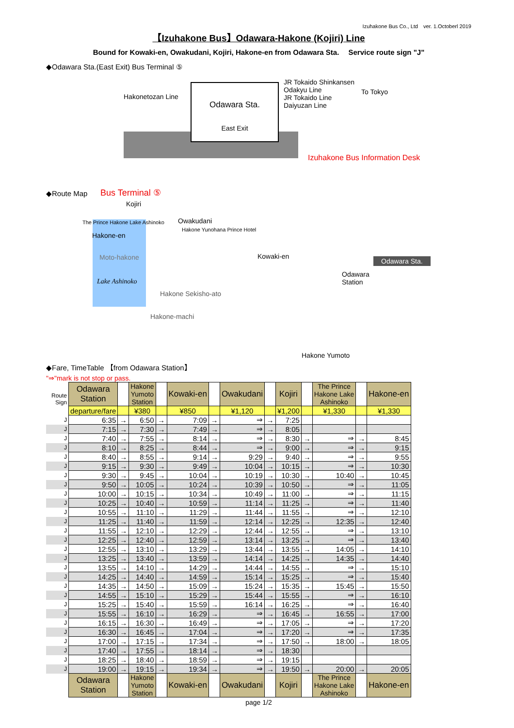Izuhakone Bus Co., Ltd　ver. 1.Octoberl 2019
【Izuhakone Bus】Odawara-Hakone (Kojiri) Line
Bound for Kowaki-en, Owakudani, Kojiri, Hakone-en from Odawara Sta.　 Service route sign "J"
◆Odawara Sta.(East Exit) Bus Terminal ⑤
Odawara Sta.
East Exit
Hakonetozan Line
JR Tokaido Shinkansen
Odakyu Line
JR Tokaido Line
Daiyuzan Line
To Tokyo
Izuhakone Bus Information Desk
Bus Terminal ⑤
◆Route Map
Kojiri
The Prince Hakone Lake Ashinoko
Hakone-en
Owakudani
Hakone Yunohana Prince Hotel
Moto-hakone Kowaki-en
Lake Ashinoko
Hakone Sekisho-ato
Hakone-machi
Odawara Sta.
Odawara
Station
Hakone Yumoto
◆Fare, TimeTable 【from Odawara Station】
"⇒"mark is not stop or pass.
| Route Sign | Odawara Station | | Hakone Yumoto Station | | Kowaki-en | | Owakudani | | Kojiri | | The Prince Hakone Lake Ashinoko | | Hakone-en |
| | departure/fare | | ¥380 | | ¥850 | | ¥1,120 | | ¥1,200 | | ¥1,330 | | ¥1,330 |
| J | 6:35 | → | 6:50 | → | 7:09 | → | ⇒ | → | 7:25 | | | | |
| J | 7:15 | → | 7:30 | → | 7:49 | → | ⇒ | → | 8:05 | | | | |
| J | 7:40 | → | 7:55 | → | 8:14 | → | ⇒ | → | 8:30 | → | ⇒ | → | 8:45 |
| J | 8:10 | → | 8:25 | → | 8:44 | → | ⇒ | → | 9:00 | → | ⇒ | → | 9:15 |
| J | 8:40 | → | 8:55 | → | 9:14 | → | 9:29 | → | 9:40 | → | ⇒ | → | 9:55 |
| J | 9:15 | → | 9:30 | → | 9:49 | → | 10:04 | → | 10:15 | → | ⇒ | → | 10:30 |
| J | 9:30 | → | 9:45 | → | 10:04 | → | 10:19 | → | 10:30 | → | 10:40 | → | 10:45 |
| J | 9:50 | → | 10:05 | → | 10:24 | → | 10:39 | → | 10:50 | → | ⇒ | → | 11:05 |
| J | 10:00 | → | 10:15 | → | 10:34 | → | 10:49 | → | 11:00 | → | ⇒ | → | 11:15 |
| J | 10:25 | → | 10:40 | → | 10:59 | → | 11:14 | → | 11:25 | → | ⇒ | → | 11:40 |
| J | 10:55 | → | 11:10 | → | 11:29 | → | 11:44 | → | 11:55 | → | ⇒ | → | 12:10 |
| J | 11:25 | → | 11:40 | → | 11:59 | → | 12:14 | → | 12:25 | → | 12:35 | → | 12:40 |
| J | 11:55 | → | 12:10 | → | 12:29 | → | 12:44 | → | 12:55 | → | ⇒ | → | 13:10 |
| J | 12:25 | → | 12:40 | → | 12:59 | → | 13:14 | → | 13:25 | → | ⇒ | → | 13:40 |
| J | 12:55 | → | 13:10 | → | 13:29 | → | 13:44 | → | 13:55 | → | 14:05 | → | 14:10 |
| J | 13:25 | → | 13:40 | → | 13:59 | → | 14:14 | → | 14:25 | → | 14:35 | → | 14:40 |
| J | 13:55 | → | 14:10 | → | 14:29 | → | 14:44 | → | 14:55 | → | ⇒ | → | 15:10 |
| J | 14:25 | → | 14:40 | → | 14:59 | → | 15:14 | → | 15:25 | → | ⇒ | → | 15:40 |
| J | 14:35 | → | 14:50 | → | 15:09 | → | 15:24 | → | 15:35 | → | 15:45 | → | 15:50 |
| J | 14:55 | → | 15:10 | → | 15:29 | → | 15:44 | → | 15:55 | → | ⇒ | → | 16:10 |
| J | 15:25 | → | 15:40 | → | 15:59 | → | 16:14 | → | 16:25 | → | ⇒ | → | 16:40 |
| J | 15:55 | → | 16:10 | → | 16:29 | → | ⇒ | → | 16:45 | → | 16:55 | → | 17:00 |
| J | 16:15 | → | 16:30 | → | 16:49 | → | ⇒ | → | 17:05 | → | ⇒ | → | 17:20 |
| J | 16:30 | → | 16:45 | → | 17:04 | → | ⇒ | → | 17:20 | → | ⇒ | → | 17:35 |
| J | 17:00 | → | 17:15 | → | 17:34 | → | ⇒ | → | 17:50 | → | 18:00 | → | 18:05 |
| J | 17:40 | → | 17:55 | → | 18:14 | → | ⇒ | → | 18:30 | | | | |
| J | 18:25 | → | 18:40 | → | 18:59 | → | ⇒ | → | 19:15 | | | | |
| J | 19:00 | → | 19:15 | → | 19:34 | → | ⇒ | → | 19:50 | → | 20:00 | → | 20:05 |
| | Odawara Station | | Hakone Yumoto Station | | Kowaki-en | | Owakudani | | Kojiri | | The Prince Hakone Lake Ashinoko | | Hakone-en |
page 1/2